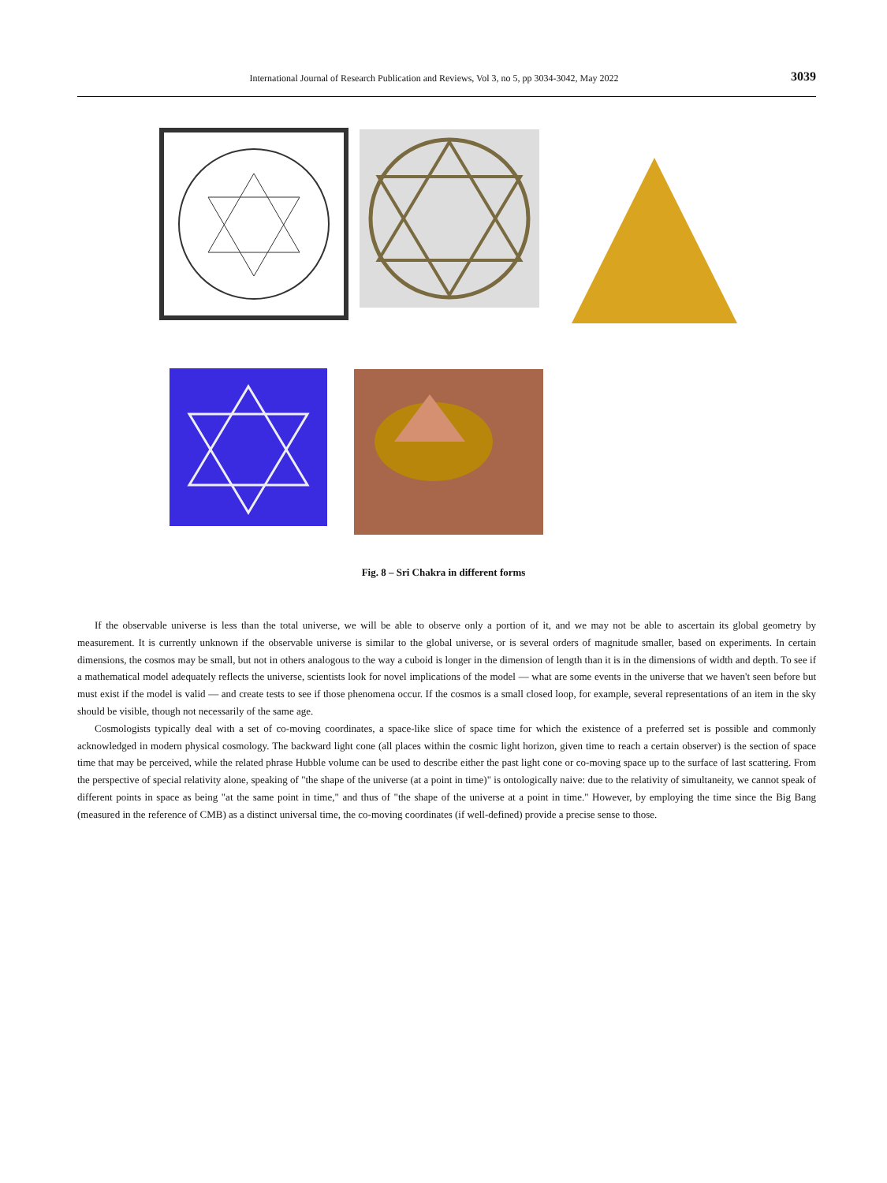International Journal of Research Publication and Reviews, Vol 3, no 5, pp 3034-3042, May 2022
3039
Fig. 8 – Sri Chakra in different forms
If the observable universe is less than the total universe, we will be able to observe only a portion of it, and we may not be able to ascertain its global geometry by measurement. It is currently unknown if the observable universe is similar to the global universe, or is several orders of magnitude smaller, based on experiments. In certain dimensions, the cosmos may be small, but not in others analogous to the way a cuboid is longer in the dimension of length than it is in the dimensions of width and depth. To see if a mathematical model adequately reflects the universe, scientists look for novel implications of the model — what are some events in the universe that we haven't seen before but must exist if the model is valid — and create tests to see if those phenomena occur. If the cosmos is a small closed loop, for example, several representations of an item in the sky should be visible, though not necessarily of the same age.
Cosmologists typically deal with a set of co-moving coordinates, a space-like slice of space time for which the existence of a preferred set is possible and commonly acknowledged in modern physical cosmology. The backward light cone (all places within the cosmic light horizon, given time to reach a certain observer) is the section of space time that may be perceived, while the related phrase Hubble volume can be used to describe either the past light cone or co-moving space up to the surface of last scattering. From the perspective of special relativity alone, speaking of "the shape of the universe (at a point in time)" is ontologically naive: due to the relativity of simultaneity, we cannot speak of different points in space as being "at the same point in time," and thus of "the shape of the universe at a point in time." However, by employing the time since the Big Bang (measured in the reference of CMB) as a distinct universal time, the co-moving coordinates (if well-defined) provide a precise sense to those.